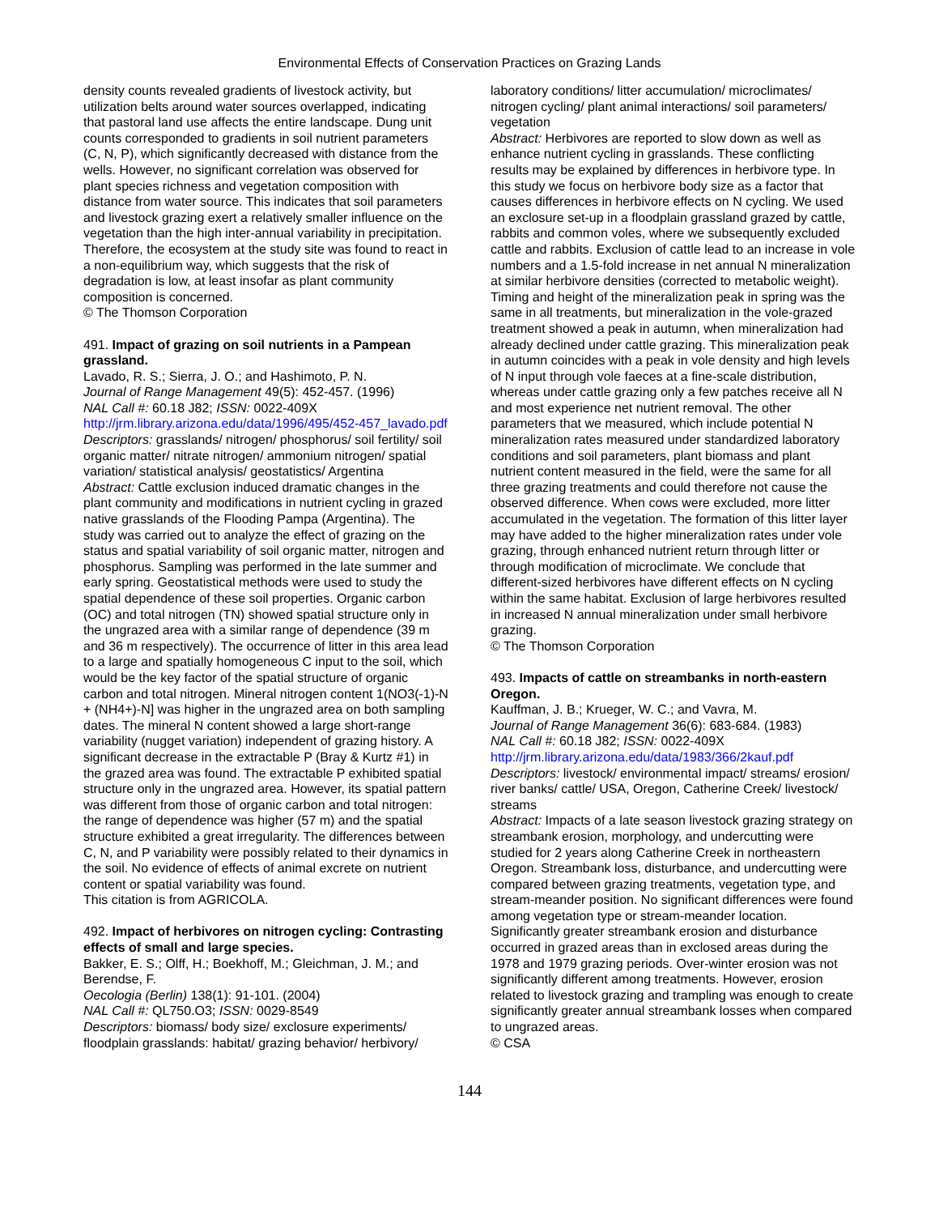Environmental Effects of Conservation Practices on Grazing Lands
density counts revealed gradients of livestock activity, but utilization belts around water sources overlapped, indicating that pastoral land use affects the entire landscape. Dung unit counts corresponded to gradients in soil nutrient parameters (C, N, P), which significantly decreased with distance from the wells. However, no significant correlation was observed for plant species richness and vegetation composition with distance from water source. This indicates that soil parameters and livestock grazing exert a relatively smaller influence on the vegetation than the high inter-annual variability in precipitation. Therefore, the ecosystem at the study site was found to react in a non-equilibrium way, which suggests that the risk of degradation is low, at least insofar as plant community composition is concerned.
© The Thomson Corporation
491. Impact of grazing on soil nutrients in a Pampean grassland.
Lavado, R. S.; Sierra, J. O.; and Hashimoto, P. N.
Journal of Range Management 49(5): 452-457. (1996)
NAL Call #: 60.18 J82; ISSN: 0022-409X
http://jrm.library.arizona.edu/data/1996/495/452-457_lavado.pdf
Descriptors: grasslands/ nitrogen/ phosphorus/ soil fertility/ soil organic matter/ nitrate nitrogen/ ammonium nitrogen/ spatial variation/ statistical analysis/ geostatistics/ Argentina
Abstract: Cattle exclusion induced dramatic changes in the plant community and modifications in nutrient cycling in grazed native grasslands of the Flooding Pampa (Argentina). The study was carried out to analyze the effect of grazing on the status and spatial variability of soil organic matter, nitrogen and phosphorus. Sampling was performed in the late summer and early spring. Geostatistical methods were used to study the spatial dependence of these soil properties. Organic carbon (OC) and total nitrogen (TN) showed spatial structure only in the ungrazed area with a similar range of dependence (39 m and 36 m respectively). The occurrence of litter in this area lead to a large and spatially homogeneous C input to the soil, which would be the key factor of the spatial structure of organic carbon and total nitrogen. Mineral nitrogen content 1(NO3(-1)-N + (NH4+)-N] was higher in the ungrazed area on both sampling dates. The mineral N content showed a large short-range variability (nugget variation) independent of grazing history. A significant decrease in the extractable P (Bray & Kurtz #1) in the grazed area was found. The extractable P exhibited spatial structure only in the ungrazed area. However, its spatial pattern was different from those of organic carbon and total nitrogen: the range of dependence was higher (57 m) and the spatial structure exhibited a great irregularity. The differences between C, N, and P variability were possibly related to their dynamics in the soil. No evidence of effects of animal excrete on nutrient content or spatial variability was found.
This citation is from AGRICOLA.
492. Impact of herbivores on nitrogen cycling: Contrasting effects of small and large species.
Bakker, E. S.; Olff, H.; Boekhoff, M.; Gleichman, J. M.; and Berendse, F.
Oecologia (Berlin) 138(1): 91-101. (2004)
NAL Call #: QL750.O3; ISSN: 0029-8549
Descriptors: biomass/ body size/ exclosure experiments/ floodplain grasslands: habitat/ grazing behavior/ herbivory/
laboratory conditions/ litter accumulation/ microclimates/ nitrogen cycling/ plant animal interactions/ soil parameters/ vegetation
Abstract: Herbivores are reported to slow down as well as enhance nutrient cycling in grasslands. These conflicting results may be explained by differences in herbivore type. In this study we focus on herbivore body size as a factor that causes differences in herbivore effects on N cycling. We used an exclosure set-up in a floodplain grassland grazed by cattle, rabbits and common voles, where we subsequently excluded cattle and rabbits. Exclusion of cattle lead to an increase in vole numbers and a 1.5-fold increase in net annual N mineralization at similar herbivore densities (corrected to metabolic weight). Timing and height of the mineralization peak in spring was the same in all treatments, but mineralization in the vole-grazed treatment showed a peak in autumn, when mineralization had already declined under cattle grazing. This mineralization peak in autumn coincides with a peak in vole density and high levels of N input through vole faeces at a fine-scale distribution, whereas under cattle grazing only a few patches receive all N and most experience net nutrient removal. The other parameters that we measured, which include potential N mineralization rates measured under standardized laboratory conditions and soil parameters, plant biomass and plant nutrient content measured in the field, were the same for all three grazing treatments and could therefore not cause the observed difference. When cows were excluded, more litter accumulated in the vegetation. The formation of this litter layer may have added to the higher mineralization rates under vole grazing, through enhanced nutrient return through litter or through modification of microclimate. We conclude that different-sized herbivores have different effects on N cycling within the same habitat. Exclusion of large herbivores resulted in increased N annual mineralization under small herbivore grazing.
© The Thomson Corporation
493. Impacts of cattle on streambanks in north-eastern Oregon.
Kauffman, J. B.; Krueger, W. C.; and Vavra, M.
Journal of Range Management 36(6): 683-684. (1983)
NAL Call #: 60.18 J82; ISSN: 0022-409X
http://jrm.library.arizona.edu/data/1983/366/2kauf.pdf
Descriptors: livestock/ environmental impact/ streams/ erosion/ river banks/ cattle/ USA, Oregon, Catherine Creek/ livestock/ streams
Abstract: Impacts of a late season livestock grazing strategy on streambank erosion, morphology, and undercutting were studied for 2 years along Catherine Creek in northeastern Oregon. Streambank loss, disturbance, and undercutting were compared between grazing treatments, vegetation type, and stream-meander position. No significant differences were found among vegetation type or stream-meander location. Significantly greater streambank erosion and disturbance occurred in grazed areas than in exclosed areas during the 1978 and 1979 grazing periods. Over-winter erosion was not significantly different among treatments. However, erosion related to livestock grazing and trampling was enough to create significantly greater annual streambank losses when compared to ungrazed areas.
© CSA
144